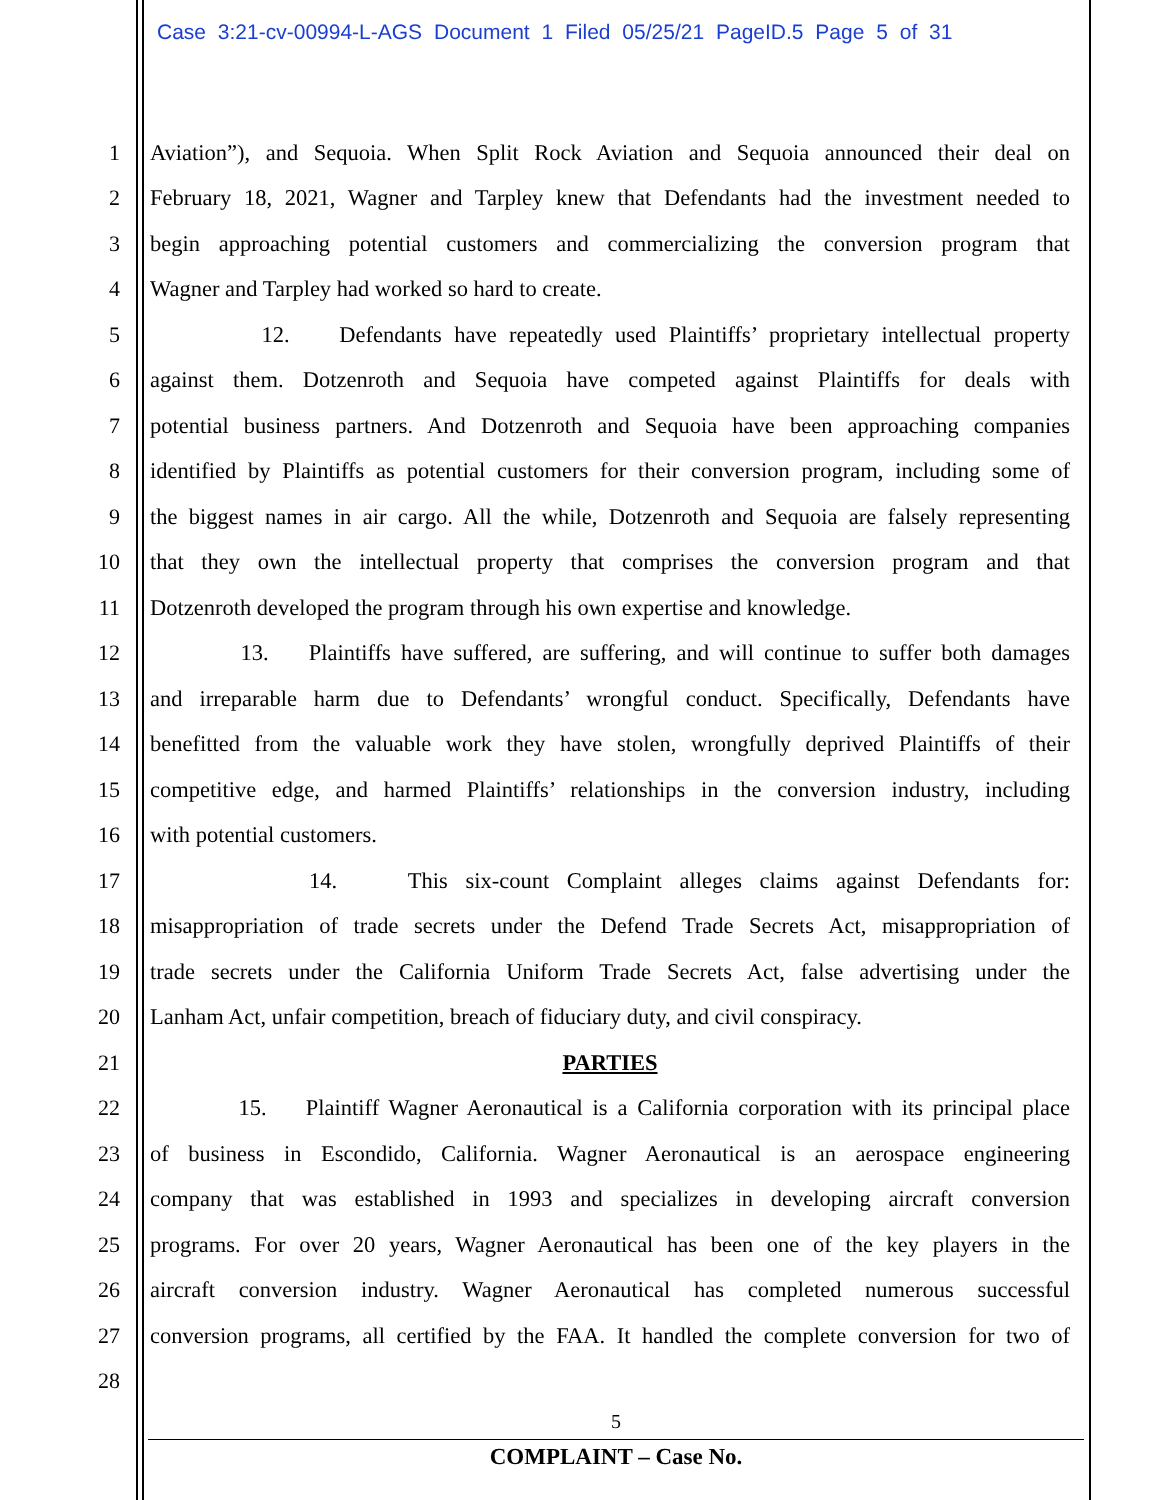Case 3:21-cv-00994-L-AGS Document 1 Filed 05/25/21 PageID.5 Page 5 of 31
1 Aviation”), and Sequoia. When Split Rock Aviation and Sequoia announced their deal on
2 February 18, 2021, Wagner and Tarpley knew that Defendants had the investment needed to
3 begin approaching potential customers and commercializing the conversion program that
4 Wagner and Tarpley had worked so hard to create.
5 12. Defendants have repeatedly used Plaintiffs’ proprietary intellectual property
6 against them. Dotzenroth and Sequoia have competed against Plaintiffs for deals with
7 potential business partners. And Dotzenroth and Sequoia have been approaching companies
8 identified by Plaintiffs as potential customers for their conversion program, including some of
9 the biggest names in air cargo. All the while, Dotzenroth and Sequoia are falsely representing
10 that they own the intellectual property that comprises the conversion program and that
11 Dotzenroth developed the program through his own expertise and knowledge.
12 13. Plaintiffs have suffered, are suffering, and will continue to suffer both damages
13 and irreparable harm due to Defendants’ wrongful conduct. Specifically, Defendants have
14 benefitted from the valuable work they have stolen, wrongfully deprived Plaintiffs of their
15 competitive edge, and harmed Plaintiffs’ relationships in the conversion industry, including
16 with potential customers.
17 14. This six-count Complaint alleges claims against Defendants for:
18 misappropriation of trade secrets under the Defend Trade Secrets Act, misappropriation of
19 trade secrets under the California Uniform Trade Secrets Act, false advertising under the
20 Lanham Act, unfair competition, breach of fiduciary duty, and civil conspiracy.
21 PARTIES
22 15. Plaintiff Wagner Aeronautical is a California corporation with its principal place
23 of business in Escondido, California. Wagner Aeronautical is an aerospace engineering
24 company that was established in 1993 and specializes in developing aircraft conversion
25 programs. For over 20 years, Wagner Aeronautical has been one of the key players in the
26 aircraft conversion industry. Wagner Aeronautical has completed numerous successful
27 conversion programs, all certified by the FAA. It handled the complete conversion for two of
28
5
COMPLAINT – Case No.